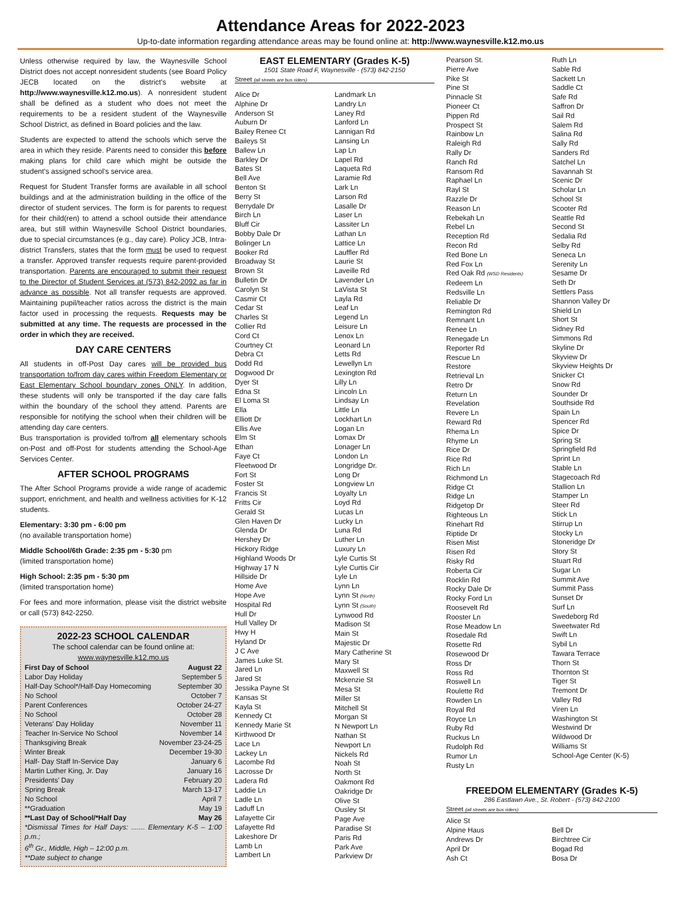Attendance Areas for 2022-2023
Up-to-date information regarding attendance areas may be found online at: http://www.waynesville.k12.mo.us
Unless otherwise required by law, the Waynesville School District does not accept nonresident students (see Board Policy JECB located on the district's website at http://www.waynesville.k12.mo.us). A nonresident student shall be defined as a student who does not meet the requirements to be a resident student of the Waynesville School District, as defined in Board policies and the law.
Students are expected to attend the schools which serve the area in which they reside. Parents need to consider this before making plans for child care which might be outside the student's assigned school's service area.
Request for Student Transfer forms are available in all school buildings and at the administration building in the office of the director of student services. The form is for parents to request for their child(ren) to attend a school outside their attendance area, but still within Waynesville School District boundaries, due to special circumstances (e.g., day care). Policy JCB, Intra-district Transfers, states that the form must be used to request a transfer. Approved transfer requests require parent-provided transportation. Parents are encouraged to submit their request to the Director of Student Services at (573) 842-2092 as far in advance as possible. Not all transfer requests are approved. Maintaining pupil/teacher ratios across the district is the main factor used in processing the requests. Requests may be submitted at any time. The requests are processed in the order in which they are received.
DAY CARE CENTERS
All students in off-Post Day cares will be provided bus transportation to/from day cares within Freedom Elementary or East Elementary School boundary zones ONLY. In addition, these students will only be transported if the day care falls within the boundary of the school they attend. Parents are responsible for notifying the school when their children will be attending day care centers.
Bus transportation is provided to/from all elementary schools on-Post and off-Post for students attending the School-Age Services Center.
AFTER SCHOOL PROGRAMS
The After School Programs provide a wide range of academic support, enrichment, and health and wellness activities for K-12 students.
Elementary: 3:30 pm - 6:00 pm
(no available transportation home)
Middle School/6th Grade: 2:35 pm - 5:30 pm
(limited transportation home)
High School: 2:35 pm - 5:30 pm
(limited transportation home)
For fees and more information, please visit the district website or call (573) 842-2250.
2022-23 SCHOOL CALENDAR
The school calendar can be found online at:
www.waynesville.k12.mo.us
| First Day of School | August 22 |
| Labor Day Holiday | September 5 |
| Half-Day School*/Half-Day Homecoming | September 30 |
| No School | October 7 |
| Parent Conferences | October 24-27 |
| No School | October 28 |
| Veterans' Day Holiday | November 11 |
| Teacher In-Service No School | November 14 |
| Thanksgiving Break | November 23-24-25 |
| Winter Break | December 19-30 |
| Half- Day Staff In-Service Day | January 6 |
| Martin Luther King, Jr. Day | January 16 |
| Presidents' Day | February 20 |
| Spring Break | March 13-17 |
| No School | April 7 |
| **Graduation | May 19 |
| **Last Day of School/*Half Day | May 26 |
| *Dismissal Times for Half Days: ....... Elementary K-5 – 1:00 p.m.; 6<sup>th</sup> Gr., Middle, High – 12:00 p.m. | |
| **Date subject to change | |
EAST ELEMENTARY (Grades K-5)
1501 State Road F, Waynesville - (573) 842-2150
Street (all streets are bus riders)
Alice Dr
Alphine Dr
Anderson St
Auburn Dr
Bailey Renee Ct
Baileys St
Ballew Ln
Barkley Dr
Bates St
Bell Ave
Benton St
Berry St
Berrydale Dr
Birch Ln
Bluff Cir
Bobby Dale Dr
Bolinger Ln
Booker Rd
Broadway St
Brown St
Bulletin Dr
Carolyn St
Casmir Ct
Cedar St
Charles St
Collier Rd
Cord Ct
Courtney Ct
Debra Ct
Dodd Rd
Dogwood Dr
Dyer St
Edna St
El Loma St
Ella
Elliott Dr
Ellis Ave
Elm St
Ethan
Faye Ct
Fleetwood Dr
Fort St
Foster St
Francis St
Fritts Cir
Gerald St
Glen Haven Dr
Glenda Dr
Hershey Dr
Hickory Ridge
Highland Woods Dr
Highway 17 N
Hillside Dr
Home Ave
Hope Ave
Hospital Rd
Hull Dr
Hull Valley Dr
Hwy H
Hyland Dr
J C Ave
James Luke St.
Jared Ln
Jared St
Jessika Payne St
Kansas St
Kayla St
Kennedy Ct
Kennedy Marie St
Kirthwood Dr
Lace Ln
Lackey Ln
Lacombe Rd
Lacrosse Dr
Ladera Rd
Laddie Ln
Ladle Ln
Laduff Ln
Lafayette Cir
Lafayette Rd
Lakeshore Dr
Lamb Ln
Lambert Ln
Landmark Ln
Landry Ln
Laney Rd
Lanford Ln
Lannigan Rd
Lansing Ln
Lap Ln
Lapel Rd
Laqueta Rd
Laramie Rd
Lark Ln
Larson Rd
Lasalle Dr
Laser Ln
Lassiter Ln
Lathan Ln
Lattice Ln
Lauffler Rd
Laurie St
Laveille Rd
Lavender Ln
LaVista St
Layla Rd
Leaf Ln
Legend Ln
Leisure Ln
Lenox Ln
Leonard Ln
Letts Rd
Lewellyn Ln
Lexington Rd
Lilly Ln
Lincoln Ln
Lindsay Ln
Little Ln
Lockhart Ln
Logan Ln
Lomax Dr
Lonager Ln
London Ln
Longridge Dr.
Long Dr
Longview Ln
Loyalty Ln
Loyd Rd
Lucas Ln
Lucky Ln
Luna Rd
Luther Ln
Luxury Ln
Lyle Curtis St
Lyle Curtis Cir
Lyle Ln
Lynn Ln
Lynn St (North)
Lynn St (South)
Lynwood Rd
Madison St
Main St
Majestic Dr
Mary Catherine St
Mary St
Maxwell St
Mckenzie St
Mesa St
Miller St
Mitchell St
Morgan St
N Newport Ln
Nathan St
Newport Ln
Nickels Rd
Noah St
North St
Oakmont Rd
Oakridge Dr
Olive St
Ousley St
Page Ave
Paradise St
Paris Rd
Park Ave
Parkview Dr
Pearson St.
Pierre Ave
Pike St
Pine St
Pinnacle St
Pioneer Ct
Pippen Rd
Prospect St
Rainbow Ln
Raleigh Rd
Rally Dr
Ranch Rd
Ransom Rd
Raphael Ln
Rayl St
Razzle Dr
Reason Ln
Rebekah Ln
Rebel Ln
Reception Rd
Recon Rd
Red Bone Ln
Red Fox Ln
Red Oak Rd (WSD Residents)
Redeem Ln
Redsville Ln
Reliable Dr
Remington Rd
Remnant Ln
Renee Ln
Renegade Ln
Reporter Rd
Rescue Ln
Restore
Retrieval Ln
Retro Dr
Return Ln
Revelation
Revere Ln
Reward Rd
Rhema Ln
Rhyme Ln
Rice Dr
Rice Rd
Rich Ln
Richmond Ln
Ridge Ct
Ridge Ln
Ridgetop Dr
Righteous Ln
Rinehart Rd
Riptide Dr
Risen Mist
Risen Rd
Risky Rd
Roberta Cir
Rocklin Rd
Rocky Dale Dr
Rocky Ford Ln
Roosevelt Rd
Rooster Ln
Rose Meadow Ln
Rosedale Rd
Rosette Rd
Rosewood Dr
Ross Dr
Ross Rd
Roswell Ln
Roulette Rd
Rowden Ln
Royal Rd
Royce Ln
Ruby Rd
Ruckus Ln
Rudolph Rd
Rumor Ln
Rusty Ln
Ruth Ln
Sable Rd
Sackett Ln
Saddle Ct
Safe Rd
Saffron Dr
Sail Rd
Salem Rd
Salina Rd
Sally Rd
Sanders Rd
Satchel Ln
Savannah St
Scenic Dr
Scholar Ln
School St
Scooter Rd
Seattle Rd
Second St
Sedalia Rd
Selby Rd
Seneca Ln
Serenity Ln
Sesame Dr
Seth Dr
Settlers Pass
Shannon Valley Dr
Shield Ln
Short St
Sidney Rd
Simmons Rd
Skyline Dr
Skyview Dr
Skyview Heights Dr
Snicker Ct
Snow Rd
Sounder Dr
Southside Rd
Spain Ln
Spencer Rd
Spice Dr
Spring St
Springfield Rd
Sprint Ln
Stable Ln
Stagecoach Rd
Stallion Ln
Stamper Ln
Steer Rd
Stick Ln
Stirrup Ln
Stocky Ln
Stoneridge Dr
Story St
Stuart Rd
Sugar Ln
Summit Ave
Summit Pass
Sunset Dr
Surf Ln
Swedeborg Rd
Sweetwater Rd
Swift Ln
Sybil Ln
Tawara Terrace
Thorn St
Thornton St
Tiger St
Tremont Dr
Valley Rd
Viren Ln
Washington St
Westwind Dr
Wildwood Dr
Williams St
School-Age Center (K-5)
FREEDOM ELEMENTARY (Grades K-5)
286 Eastlawn Ave., St. Robert - (573) 842-2100
Street (all streets are bus riders)
Alice St
Alpine Haus
Andrews Dr
April Dr
Ash Ct
Bell Dr
Birchtree Cir
Bogad Rd
Bosa Dr